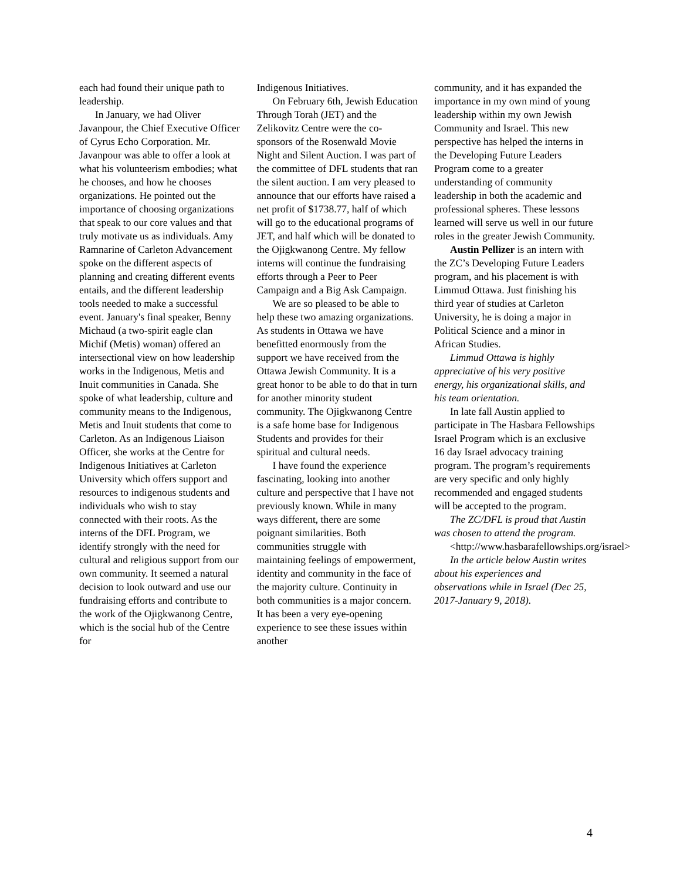each had found their unique path to leadership.
In January, we had Oliver Javanpour, the Chief Executive Officer of Cyrus Echo Corporation. Mr. Javanpour was able to offer a look at what his volunteerism embodies; what he chooses, and how he chooses organizations. He pointed out the importance of choosing organizations that speak to our core values and that truly motivate us as individuals. Amy Ramnarine of Carleton Advancement spoke on the different aspects of planning and creating different events entails, and the different leadership tools needed to make a successful event. January's final speaker, Benny Michaud (a two-spirit eagle clan Michif (Metis) woman) offered an intersectional view on how leadership works in the Indigenous, Metis and Inuit communities in Canada. She spoke of what leadership, culture and community means to the Indigenous, Metis and Inuit students that come to Carleton. As an Indigenous Liaison Officer, she works at the Centre for Indigenous Initiatives at Carleton University which offers support and resources to indigenous students and individuals who wish to stay connected with their roots. As the interns of the DFL Program, we identify strongly with the need for cultural and religious support from our own community. It seemed a natural decision to look outward and use our fundraising efforts and contribute to the work of the Ojigkwanong Centre, which is the social hub of the Centre for
Indigenous Initiatives.
On February 6th, Jewish Education Through Torah (JET) and the Zelikovitz Centre were the co-sponsors of the Rosenwald Movie Night and Silent Auction. I was part of the committee of DFL students that ran the silent auction. I am very pleased to announce that our efforts have raised a net profit of $1738.77, half of which will go to the educational programs of JET, and half which will be donated to the Ojigkwanong Centre. My fellow interns will continue the fundraising efforts through a Peer to Peer Campaign and a Big Ask Campaign.
We are so pleased to be able to help these two amazing organizations. As students in Ottawa we have benefitted enormously from the support we have received from the Ottawa Jewish Community. It is a great honor to be able to do that in turn for another minority student community. The Ojigkwanong Centre is a safe home base for Indigenous Students and provides for their spiritual and cultural needs.
I have found the experience fascinating, looking into another culture and perspective that I have not previously known. While in many ways different, there are some poignant similarities. Both communities struggle with maintaining feelings of empowerment, identity and community in the face of the majority culture. Continuity in both communities is a major concern. It has been a very eye-opening experience to see these issues within another
community, and it has expanded the importance in my own mind of young leadership within my own Jewish Community and Israel. This new perspective has helped the interns in the Developing Future Leaders Program come to a greater understanding of community leadership in both the academic and professional spheres. These lessons learned will serve us well in our future roles in the greater Jewish Community.
Austin Pellizer is an intern with the ZC’s Developing Future Leaders program, and his placement is with Limmud Ottawa. Just finishing his third year of studies at Carleton University, he is doing a major in Political Science and a minor in African Studies.
Limmud Ottawa is highly appreciative of his very positive energy, his organizational skills, and his team orientation.
In late fall Austin applied to participate in The Hasbara Fellowships Israel Program which is an exclusive 16 day Israel advocacy training program. The program’s requirements are very specific and only highly recommended and engaged students will be accepted to the program.
The ZC/DFL is proud that Austin was chosen to attend the program.
<http://www.hasbarafellowships.org/israel>
In the article below Austin writes about his experiences and observations while in Israel (Dec 25, 2017-January 9, 2018).
4